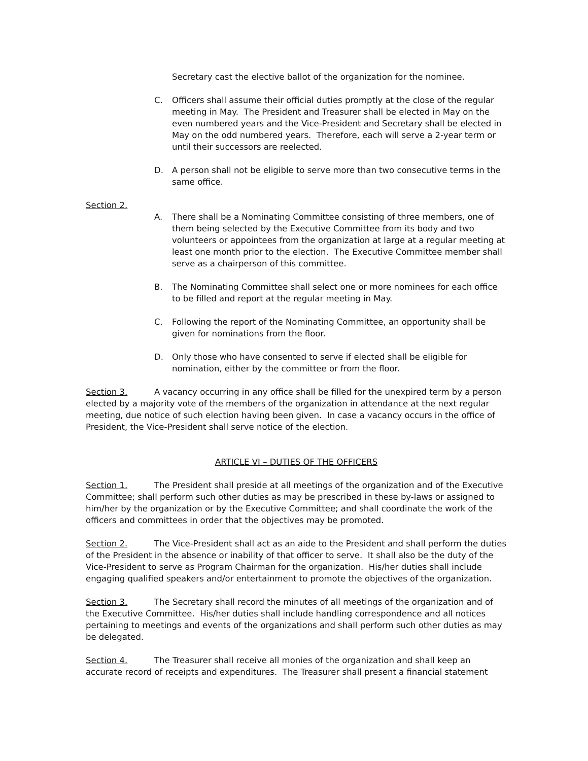Secretary cast the elective ballot of the organization for the nominee.
C. Officers shall assume their official duties promptly at the close of the regular meeting in May. The President and Treasurer shall be elected in May on the even numbered years and the Vice-President and Secretary shall be elected in May on the odd numbered years. Therefore, each will serve a 2-year term or until their successors are reelected.
D. A person shall not be eligible to serve more than two consecutive terms in the same office.
Section 2.
A. There shall be a Nominating Committee consisting of three members, one of them being selected by the Executive Committee from its body and two volunteers or appointees from the organization at large at a regular meeting at least one month prior to the election. The Executive Committee member shall serve as a chairperson of this committee.
B. The Nominating Committee shall select one or more nominees for each office to be filled and report at the regular meeting in May.
C. Following the report of the Nominating Committee, an opportunity shall be given for nominations from the floor.
D. Only those who have consented to serve if elected shall be eligible for nomination, either by the committee or from the floor.
Section 3. A vacancy occurring in any office shall be filled for the unexpired term by a person elected by a majority vote of the members of the organization in attendance at the next regular meeting, due notice of such election having been given. In case a vacancy occurs in the office of President, the Vice-President shall serve notice of the election.
ARTICLE VI – DUTIES OF THE OFFICERS
Section 1. The President shall preside at all meetings of the organization and of the Executive Committee; shall perform such other duties as may be prescribed in these by-laws or assigned to him/her by the organization or by the Executive Committee; and shall coordinate the work of the officers and committees in order that the objectives may be promoted.
Section 2. The Vice-President shall act as an aide to the President and shall perform the duties of the President in the absence or inability of that officer to serve. It shall also be the duty of the Vice-President to serve as Program Chairman for the organization. His/her duties shall include engaging qualified speakers and/or entertainment to promote the objectives of the organization.
Section 3. The Secretary shall record the minutes of all meetings of the organization and of the Executive Committee. His/her duties shall include handling correspondence and all notices pertaining to meetings and events of the organizations and shall perform such other duties as may be delegated.
Section 4. The Treasurer shall receive all monies of the organization and shall keep an accurate record of receipts and expenditures. The Treasurer shall present a financial statement